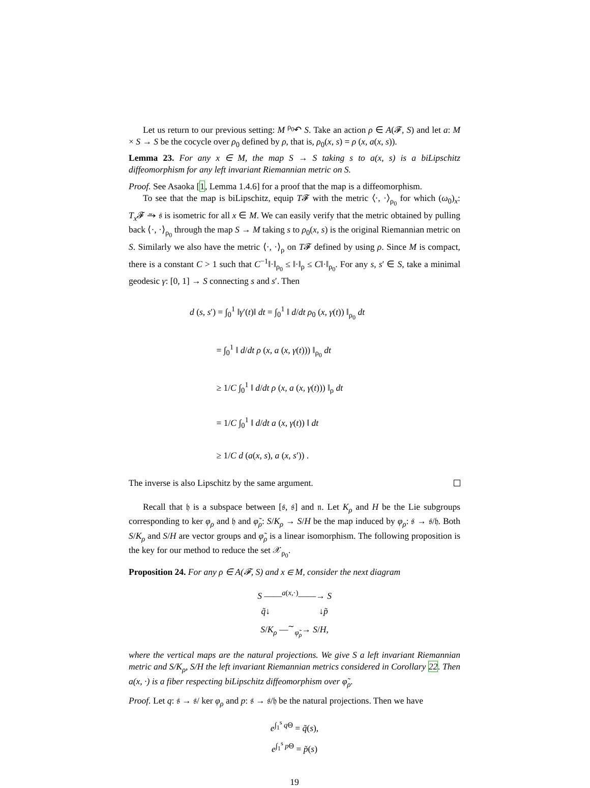Let us return to our previous setting: M <sup>ρ<sub>0</sub></sup>↶ S. Take an action ρ ∈ A(𝓕, S) and let a: M × S → S be the cocycle over ρ<sub>0</sub> defined by ρ, that is, ρ<sub>0</sub>(x, s) = ρ (x, a(x, s)).
Lemma 23. For any x ∈ M, the map S → S taking s to a(x, s) is a biLipschitz diffeomorphism for any left invariant Riemannian metric on S.
Proof. See Asaoka [1, Lemma 1.4.6] for a proof that the map is a diffeomorphism.
To see that the map is biLipschitz, equip T𝓕 with the metric ⟨·, ·⟩<sub>ρ<sub>0</sub></sub> for which (ω<sub>0</sub>)<sub>x</sub>: T<sub>x</sub> 𝓕 ⥲ 𝔰 is isometric for all x ∈ M. We can easily verify that the metric obtained by pulling back ⟨·, ·⟩<sub>ρ<sub>0</sub></sub> through the map S → M taking s to ρ<sub>0</sub>(x, s) is the original Riemannian metric on S. Similarly we also have the metric ⟨·, ·⟩<sub>ρ</sub> on T𝓕 defined by using ρ. Since M is compact, there is a constant C > 1 such that C<sup>−1</sup>‖·‖<sub>ρ<sub>0</sub></sub> ≤ ‖·‖<sub>ρ</sub> ≤ C‖·‖<sub>ρ<sub>0</sub></sub>. For any s, s′ ∈ S, take a minimal geodesic γ: [0, 1] → S connecting s and s′. Then
d (s, s′) = ∫<sub>0</sub><sup>1</sup> ‖γ′(t)‖ dt = ∫<sub>0</sub><sup>1</sup> ‖ d/dt ρ<sub>0</sub> (x, γ(t)) ‖<sub>ρ<sub>0</sub></sub> dt
   = ∫<sub>0</sub><sup>1</sup> ‖ d/dt ρ (x, a (x, γ(t))) ‖<sub>ρ<sub>0</sub></sub> dt
   ≥ 1/C ∫<sub>0</sub><sup>1</sup> ‖ d/dt ρ (x, a (x, γ(t))) ‖<sub>ρ</sub> dt
   = 1/C ∫<sub>0</sub><sup>1</sup> ‖ d/dt a (x, γ(t)) ‖ dt
   ≥ 1/C d (a(x, s), a (x, s′)) .
The inverse is also Lipschitz by the same argument.
Recall that 𝔥 is a subspace between [𝔰, 𝔰] and 𝔫. Let K<sub>ρ</sub> and H be the Lie subgroups corresponding to ker φ<sub>ρ</sub> and 𝔥 and φ̃<sub>ρ</sub>: S/K<sub>ρ</sub> → S/H be the map induced by φ<sub>ρ</sub>: 𝔰 → 𝔰/𝔥. Both S/K<sub>ρ</sub> and S/H are vector groups and φ̃<sub>ρ</sub> is a linear isomorphism. The following proposition is the key for our method to reduce the set 𝒳<sub>ρ<sub>0</sub></sub>.
Proposition 24. For any ρ ∈ A(𝓕, S) and x ∈ M, consider the next diagram
S ——<sup>a(x,·)</sup>——→ S
q̃↓       ↓p̃
S/K<sub>ρ</sub> —<sup>∼</sup><sub>φ̃<sub>ρ</sub></sub>→ S/H,
where the vertical maps are the natural projections. We give S a left invariant Riemannian metric and S/K<sub>ρ</sub>, S/H the left invariant Riemannian metrics considered in Corollary 22. Then a(x, ·) is a fiber respecting biLipschitz diffeomorphism over φ̃<sub>ρ</sub>.
Proof. Let q: 𝔰 → 𝔰/ ker φ<sub>ρ</sub> and p: 𝔰 → 𝔰/𝔥 be the natural projections. Then we have
e<sup>∫<sub>1</sub><sup>s</sup> q Θ</sup> = q̃(s),
e<sup>∫<sub>1</sub><sup>s</sup> p Θ</sup> = p̃(s)
19